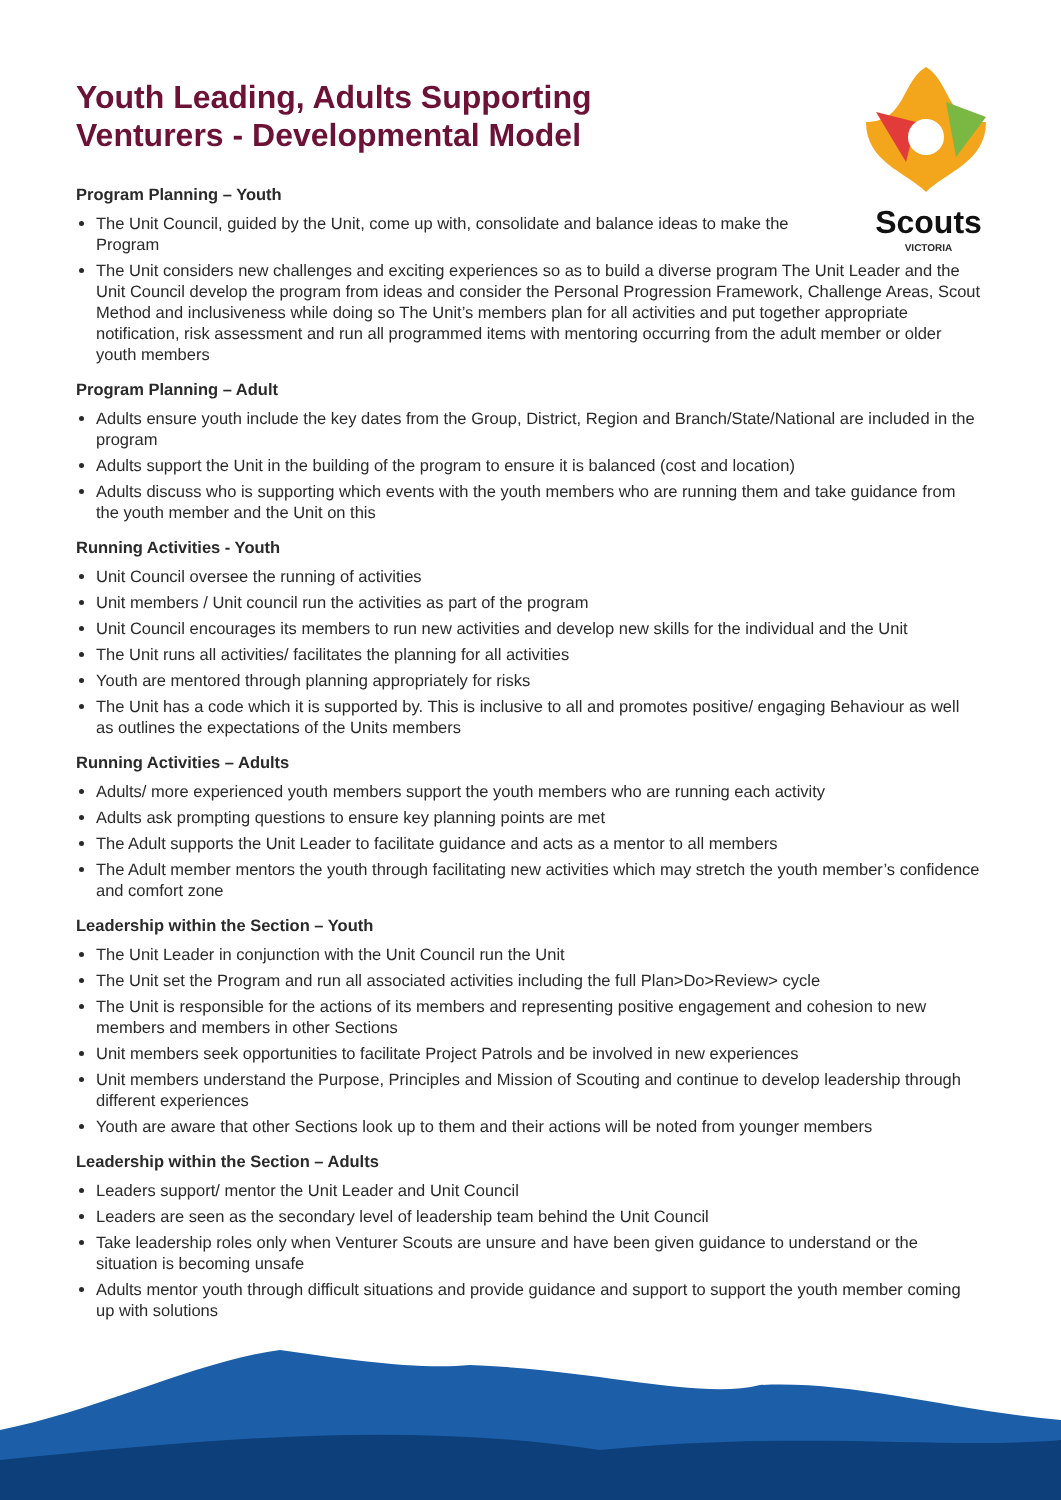Scouts
VICTORIA
Youth Leading, Adults Supporting
Venturers - Developmental Model
Program Planning – Youth
The Unit Council, guided by the Unit, come up with, consolidate and balance ideas to make the Program
The Unit considers new challenges and exciting experiences so as to build a diverse program The Unit Leader and the Unit Council develop the program from ideas and consider the Personal Progression Framework, Challenge Areas, Scout Method and inclusiveness while doing so The Unit’s members plan for all activities and put together appropriate notification, risk assessment and run all programmed items with mentoring occurring from the adult member or older youth members
Program Planning – Adult
Adults ensure youth include the key dates from the Group, District, Region and Branch/State/National are included in the program
Adults support the Unit in the building of the program to ensure it is balanced (cost and location)
Adults discuss who is supporting which events with the youth members who are running them and take guidance from the youth member and the Unit on this
Running Activities - Youth
Unit Council oversee the running of activities
Unit members / Unit council run the activities as part of the program
Unit Council encourages its members to run new activities and develop new skills for the individual and the Unit
The Unit runs all activities/ facilitates the planning for all activities
Youth are mentored through planning appropriately for risks
The Unit has a code which it is supported by. This is inclusive to all and promotes positive/ engaging Behaviour as well as outlines the expectations of the Units members
Running Activities – Adults
Adults/ more experienced youth members support the youth members who are running each activity
Adults ask prompting questions to ensure key planning points are met
The Adult supports the Unit Leader to facilitate guidance and acts as a mentor to all members
The Adult member mentors the youth through facilitating new activities which may stretch the youth member’s confidence and comfort zone
Leadership within the Section – Youth
The Unit Leader in conjunction with the Unit Council run the Unit
The Unit set the Program and run all associated activities including the full Plan>Do>Review> cycle
The Unit is responsible for the actions of its members and representing positive engagement and cohesion to new members and members in other Sections
Unit members seek opportunities to facilitate Project Patrols and be involved in new experiences
Unit members understand the Purpose, Principles and Mission of Scouting and continue to develop leadership through different experiences
Youth are aware that other Sections look up to them and their actions will be noted from younger members
Leadership within the Section – Adults
Leaders support/ mentor the Unit Leader and Unit Council
Leaders are seen as the secondary level of leadership team behind the Unit Council
Take leadership roles only when Venturer Scouts are unsure and have been given guidance to understand or the situation is becoming unsafe
Adults mentor youth through difficult situations and provide guidance and support to support the youth member coming up with solutions